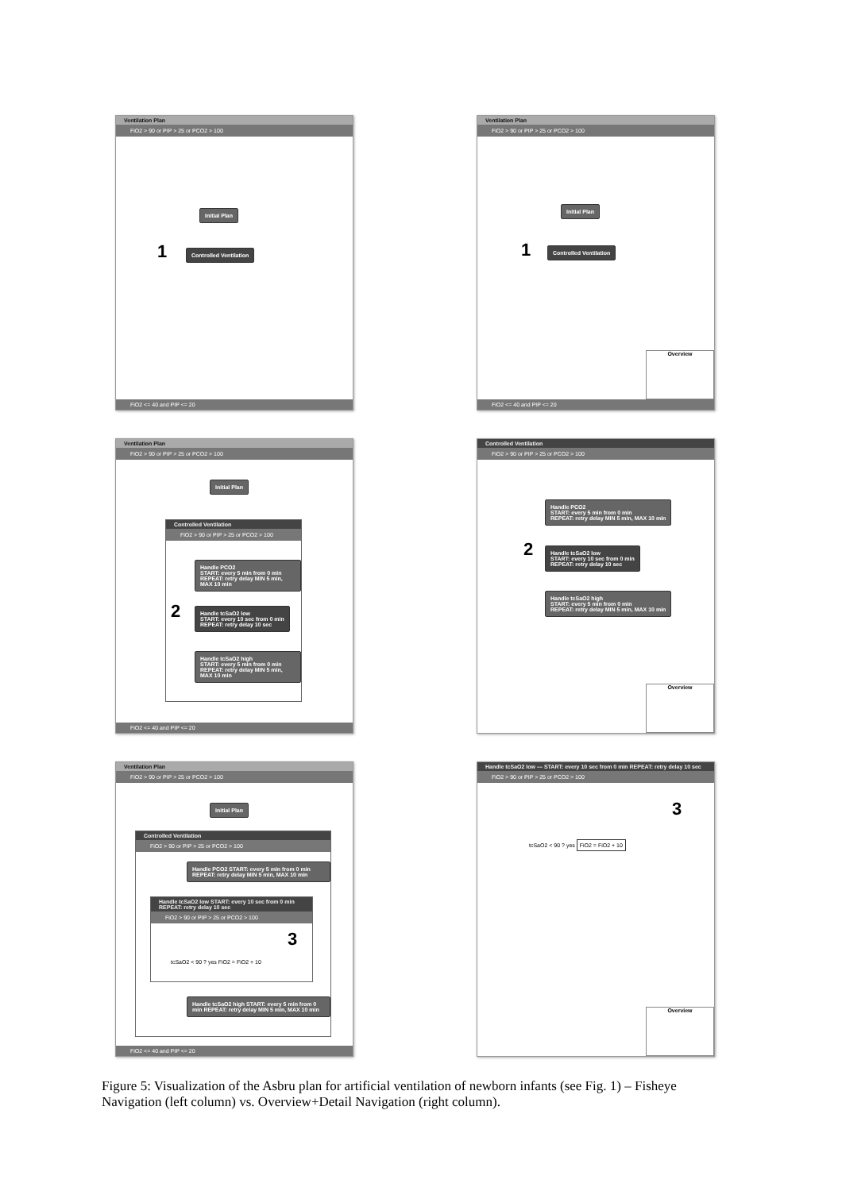Ventilation Plan
FiO2 > 90 or PIP > 25 or PCO2 > 100
Initial Plan
1 Controlled Ventilation
FiO2 <= 40 and PIP <= 20
Ventilation Plan
FiO2 > 90 or PIP > 25 or PCO2 > 100
Initial Plan
1 Controlled Ventilation
Overview
FiO2 <= 40 and PIP <= 20
Ventilation Plan
FiO2 > 90 or PIP > 25 or PCO2 > 100
Initial Plan
Controlled Ventilation
FiO2 > 90 or PIP > 25 or PCO2 > 100
Handle PCO2
START: every 5 min from 0 min
REPEAT: retry delay MIN 5 min, MAX 10 min
2
Handle tcSaO2 low
START: every 10 sec from 0 min
REPEAT: retry delay 10 sec
Handle tcSaO2 high
START: every 5 min from 0 min
REPEAT: retry delay MIN 5 min, MAX 10 min
FiO2 <= 40 and PIP <= 20
Controlled Ventilation
FiO2 > 90 or PIP > 25 or PCO2 > 100
Handle PCO2
START: every 5 min from 0 min
REPEAT: retry delay MIN 5 min, MAX 10 min
2
Handle tcSaO2 low
START: every 10 sec from 0 min
REPEAT: retry delay 10 sec
Handle tcSaO2 high
START: every 5 min from 0 min
REPEAT: retry delay MIN 5 min, MAX 10 min
Overview
Ventilation Plan
FiO2 > 90 or PIP > 25 or PCO2 > 100
Initial Plan
Controlled Ventilation
FiO2 > 90 or PIP > 25 or PCO2 > 100
Handle PCO2 START: every 5 min from 0 min REPEAT: retry delay MIN 5 min, MAX 10 min
Handle tcSaO2 low START: every 10 sec from 0 min REPEAT: retry delay 10 sec
FiO2 > 90 or PIP > 25 or PCO2 > 100
3
tcSaO2 < 90 ? yes FiO2 = FiO2 + 10
Handle tcSaO2 high START: every 5 min from 0 min REPEAT: retry delay MIN 5 min, MAX 10 min
FiO2 <= 40 and PIP <= 20
Handle tcSaO2 low — START: every 10 sec from 0 min REPEAT: retry delay 10 sec
FiO2 > 90 or PIP > 25 or PCO2 > 100
3
tcSaO2 < 90 ? yes FiO2 = FiO2 + 10
Overview
Figure 5: Visualization of the Asbru plan for artificial ventilation of newborn infants (see Fig. 1) – Fisheye Navigation (left column) vs. Overview+Detail Navigation (right column).